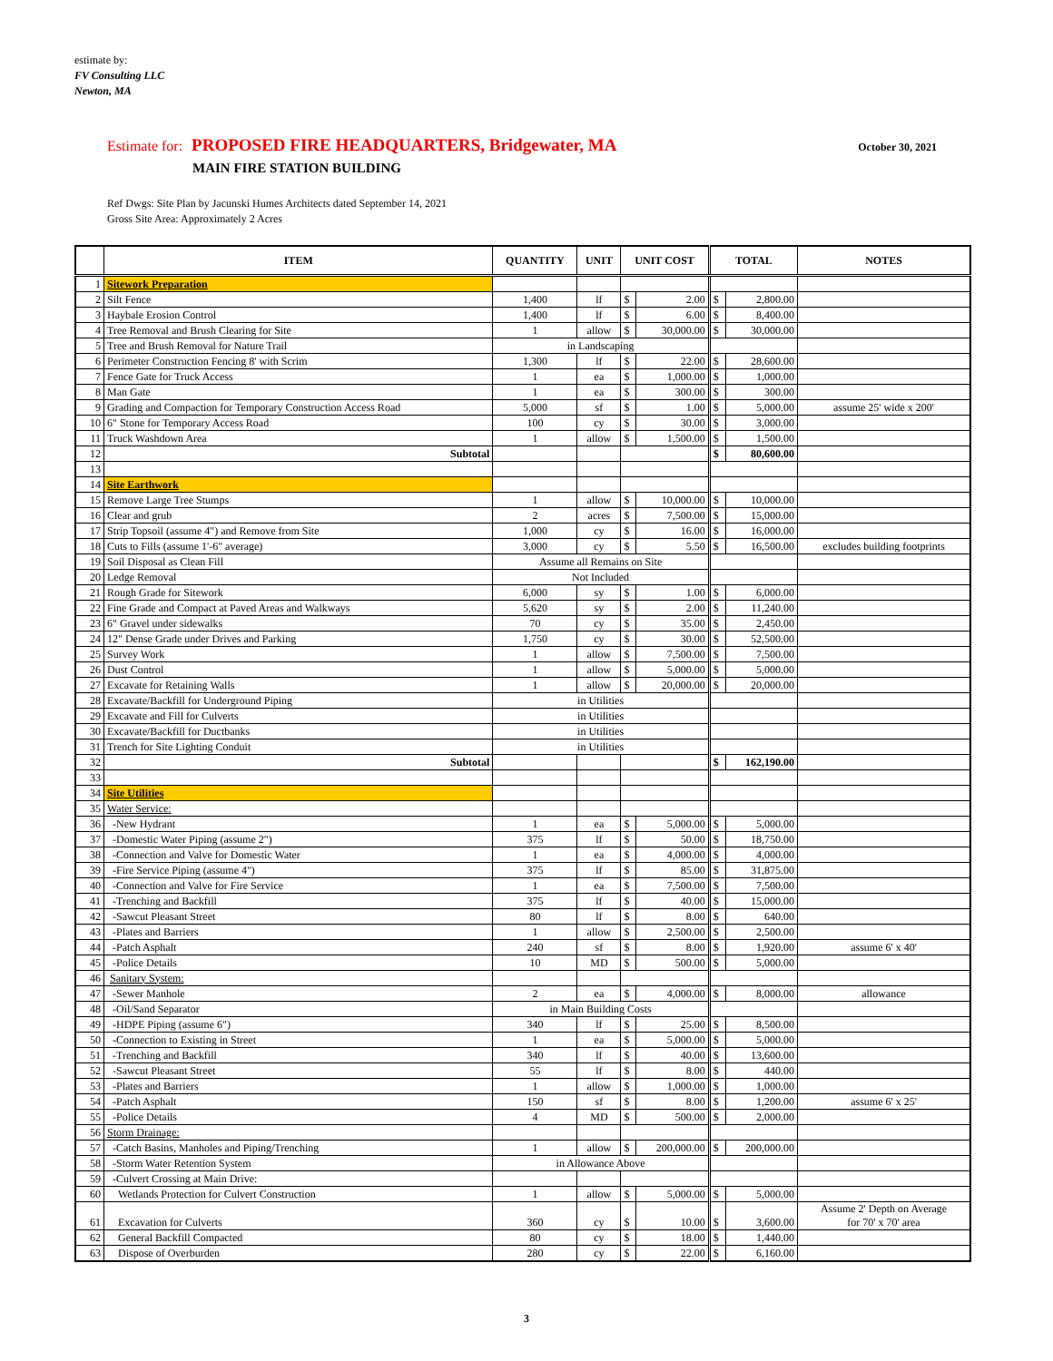estimate by:
FV Consulting LLC
Newton, MA
Estimate for: PROPOSED FIRE HEADQUARTERS, Bridgewater, MA October 30, 2021
MAIN FIRE STATION BUILDING
Ref Dwgs: Site Plan by Jacunski Humes Architects dated September 14, 2021
Gross Site Area: Approximately 2 Acres
| | ITEM | QUANTITY | UNIT | UNIT COST | | TOTAL | | NOTES |
| --- | --- | --- | --- | --- | --- | --- | --- | --- |
| 1 | Sitework Preparation | | | | | | | |
| 2 | Silt Fence | 1,400 | lf | $ | 2.00 | $ | 2,800.00 | |
| 3 | Haybale Erosion Control | 1,400 | lf | $ | 6.00 | $ | 8,400.00 | |
| 4 | Tree Removal and Brush Clearing for Site | 1 | allow | $ | 30,000.00 | $ | 30,000.00 | |
| 5 | Tree and Brush Removal for Nature Trail | in Landscaping | | | | | | |
| 6 | Perimeter Construction Fencing 8' with Scrim | 1,300 | lf | $ | 22.00 | $ | 28,600.00 | |
| 7 | Fence Gate for Truck Access | 1 | ea | $ | 1,000.00 | $ | 1,000.00 | |
| 8 | Man Gate | 1 | ea | $ | 300.00 | $ | 300.00 | |
| 9 | Grading and Compaction for Temporary Construction Access Road | 5,000 | sf | $ | 1.00 | $ | 5,000.00 | assume 25' wide x 200' |
| 10 | 6" Stone for Temporary Access Road | 100 | cy | $ | 30.00 | $ | 3,000.00 | |
| 11 | Truck Washdown Area | 1 | allow | $ | 1,500.00 | $ | 1,500.00 | |
| 12 | Subtotal | | | | | $ | 80,600.00 | |
| 13 | | | | | | | | |
| 14 | Site Earthwork | | | | | | | |
| 15 | Remove Large Tree Stumps | 1 | allow | $ | 10,000.00 | $ | 10,000.00 | |
| 16 | Clear and grub | 2 | acres | $ | 7,500.00 | $ | 15,000.00 | |
| 17 | Strip Topsoil (assume 4") and Remove from Site | 1,000 | cy | $ | 16.00 | $ | 16,000.00 | |
| 18 | Cuts to Fills (assume 1'-6" average) | 3,000 | cy | $ | 5.50 | $ | 16,500.00 | excludes building footprints |
| 19 | Soil Disposal as Clean Fill | Assume all Remains on Site | | | | | | |
| 20 | Ledge Removal | Not Included | | | | | | |
| 21 | Rough Grade for Sitework | 6,000 | sy | $ | 1.00 | $ | 6,000.00 | |
| 22 | Fine Grade and Compact at Paved Areas and Walkways | 5,620 | sy | $ | 2.00 | $ | 11,240.00 | |
| 23 | 6" Gravel under sidewalks | 70 | cy | $ | 35.00 | $ | 2,450.00 | |
| 24 | 12" Dense Grade under Drives and Parking | 1,750 | cy | $ | 30.00 | $ | 52,500.00 | |
| 25 | Survey Work | 1 | allow | $ | 7,500.00 | $ | 7,500.00 | |
| 26 | Dust Control | 1 | allow | $ | 5,000.00 | $ | 5,000.00 | |
| 27 | Excavate for Retaining Walls | 1 | allow | $ | 20,000.00 | $ | 20,000.00 | |
| 28 | Excavate/Backfill for Underground Piping | in Utilities | | | | | | |
| 29 | Excavate and Fill for Culverts | in Utilities | | | | | | |
| 30 | Excavate/Backfill for Ductbanks | in Utilities | | | | | | |
| 31 | Trench for Site Lighting Conduit | in Utilities | | | | | | |
| 32 | Subtotal | | | | | $ | 162,190.00 | |
| 33 | | | | | | | | |
| 34 | Site Utilities | | | | | | | |
| 35 | Water Service: | | | | | | | |
| 36 | -New Hydrant | 1 | ea | $ | 5,000.00 | $ | 5,000.00 | |
| 37 | -Domestic Water Piping (assume 2") | 375 | lf | $ | 50.00 | $ | 18,750.00 | |
| 38 | -Connection and Valve for Domestic Water | 1 | ea | $ | 4,000.00 | $ | 4,000.00 | |
| 39 | -Fire Service Piping (assume 4") | 375 | lf | $ | 85.00 | $ | 31,875.00 | |
| 40 | -Connection and Valve for Fire Service | 1 | ea | $ | 7,500.00 | $ | 7,500.00 | |
| 41 | -Trenching and Backfill | 375 | lf | $ | 40.00 | $ | 15,000.00 | |
| 42 | -Sawcut Pleasant Street | 80 | lf | $ | 8.00 | $ | 640.00 | |
| 43 | -Plates and Barriers | 1 | allow | $ | 2,500.00 | $ | 2,500.00 | |
| 44 | -Patch Asphalt | 240 | sf | $ | 8.00 | $ | 1,920.00 | assume 6' x 40' |
| 45 | -Police Details | 10 | MD | $ | 500.00 | $ | 5,000.00 | |
| 46 | Sanitary System: | | | | | | | |
| 47 | -Sewer Manhole | 2 | ea | $ | 4,000.00 | $ | 8,000.00 | allowance |
| 48 | -Oil/Sand Separator | in Main Building Costs | | | | | | |
| 49 | -HDPE Piping (assume 6") | 340 | lf | $ | 25.00 | $ | 8,500.00 | |
| 50 | -Connection to Existing in Street | 1 | ea | $ | 5,000.00 | $ | 5,000.00 | |
| 51 | -Trenching and Backfill | 340 | lf | $ | 40.00 | $ | 13,600.00 | |
| 52 | -Sawcut Pleasant Street | 55 | lf | $ | 8.00 | $ | 440.00 | |
| 53 | -Plates and Barriers | 1 | allow | $ | 1,000.00 | $ | 1,000.00 | |
| 54 | -Patch Asphalt | 150 | sf | $ | 8.00 | $ | 1,200.00 | assume 6' x 25' |
| 55 | -Police Details | 4 | MD | $ | 500.00 | $ | 2,000.00 | |
| 56 | Storm Drainage: | | | | | | | |
| 57 | -Catch Basins, Manholes and Piping/Trenching | 1 | allow | $ | 200,000.00 | $ | 200,000.00 | |
| 58 | -Storm Water Retention System | in Allowance Above | | | | | | |
| 59 | -Culvert Crossing at Main Drive: | | | | | | | |
| 60 | Wetlands Protection for Culvert Construction | 1 | allow | $ | 5,000.00 | $ | 5,000.00 | |
| 61 | Excavation for Culverts | 360 | cy | $ | 10.00 | $ | 3,600.00 | Assume 2' Depth on Average for 70' x 70' area |
| 62 | General Backfill Compacted | 80 | cy | $ | 18.00 | $ | 1,440.00 | |
| 63 | Dispose of Overburden | 280 | cy | $ | 22.00 | $ | 6,160.00 | |
3